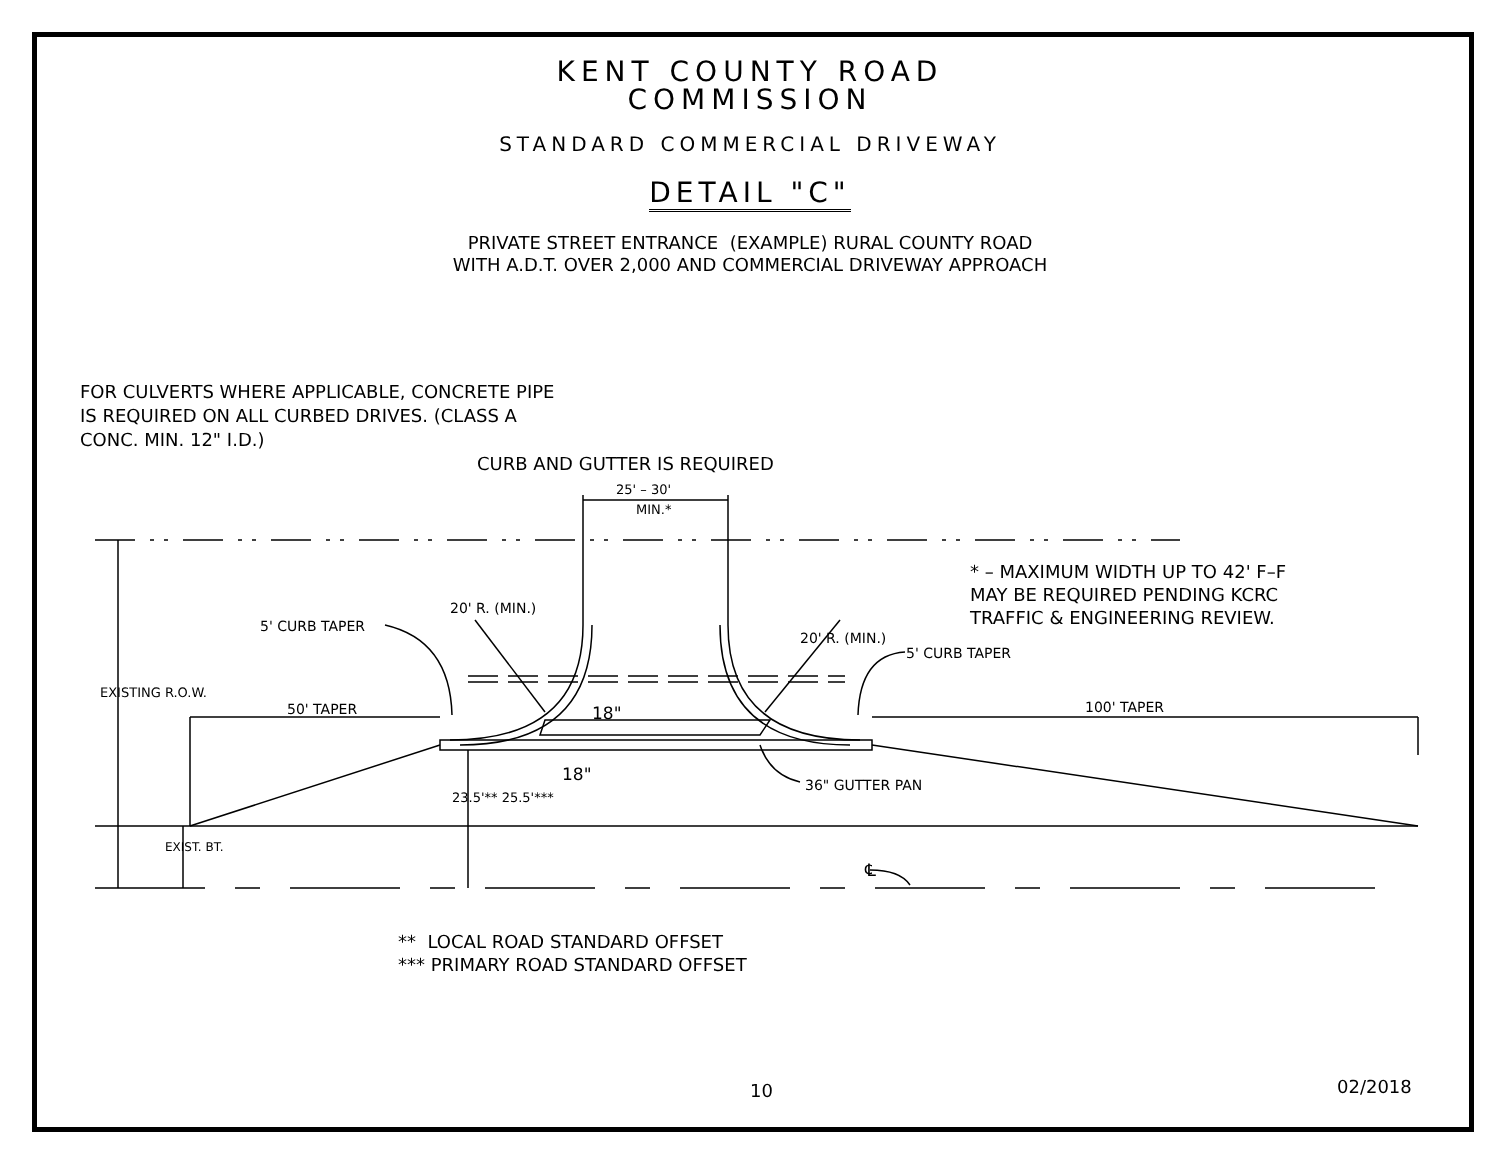KENT COUNTY ROAD
COMMISSION
STANDARD COMMERCIAL DRIVEWAY
DETAIL "C"
PRIVATE STREET ENTRANCE (EXAMPLE) RURAL COUNTY ROAD
WITH A.D.T. OVER 2,000 AND COMMERCIAL DRIVEWAY APPROACH
FOR CULVERTS WHERE APPLICABLE, CONCRETE PIPE
IS REQUIRED ON ALL CURBED DRIVES. (CLASS A
CONC. MIN. 12" I.D.)
CURB AND GUTTER IS REQUIRED
25' – 30'
MIN.*
* – MAXIMUM WIDTH UP TO 42' F–F
MAY BE REQUIRED PENDING KCRC
TRAFFIC & ENGINEERING REVIEW.
5' CURB TAPER
20' R. (MIN.)
20' R. (MIN.)
5' CURB TAPER
EXISTING R.O.W.
50' TAPER 18" 100' TAPER
18"
36" GUTTER PAN
23.5'** 25.5'***
EXIST. BT.
℄
** LOCAL ROAD STANDARD OFFSET
*** PRIMARY ROAD STANDARD OFFSET
10 02/2018